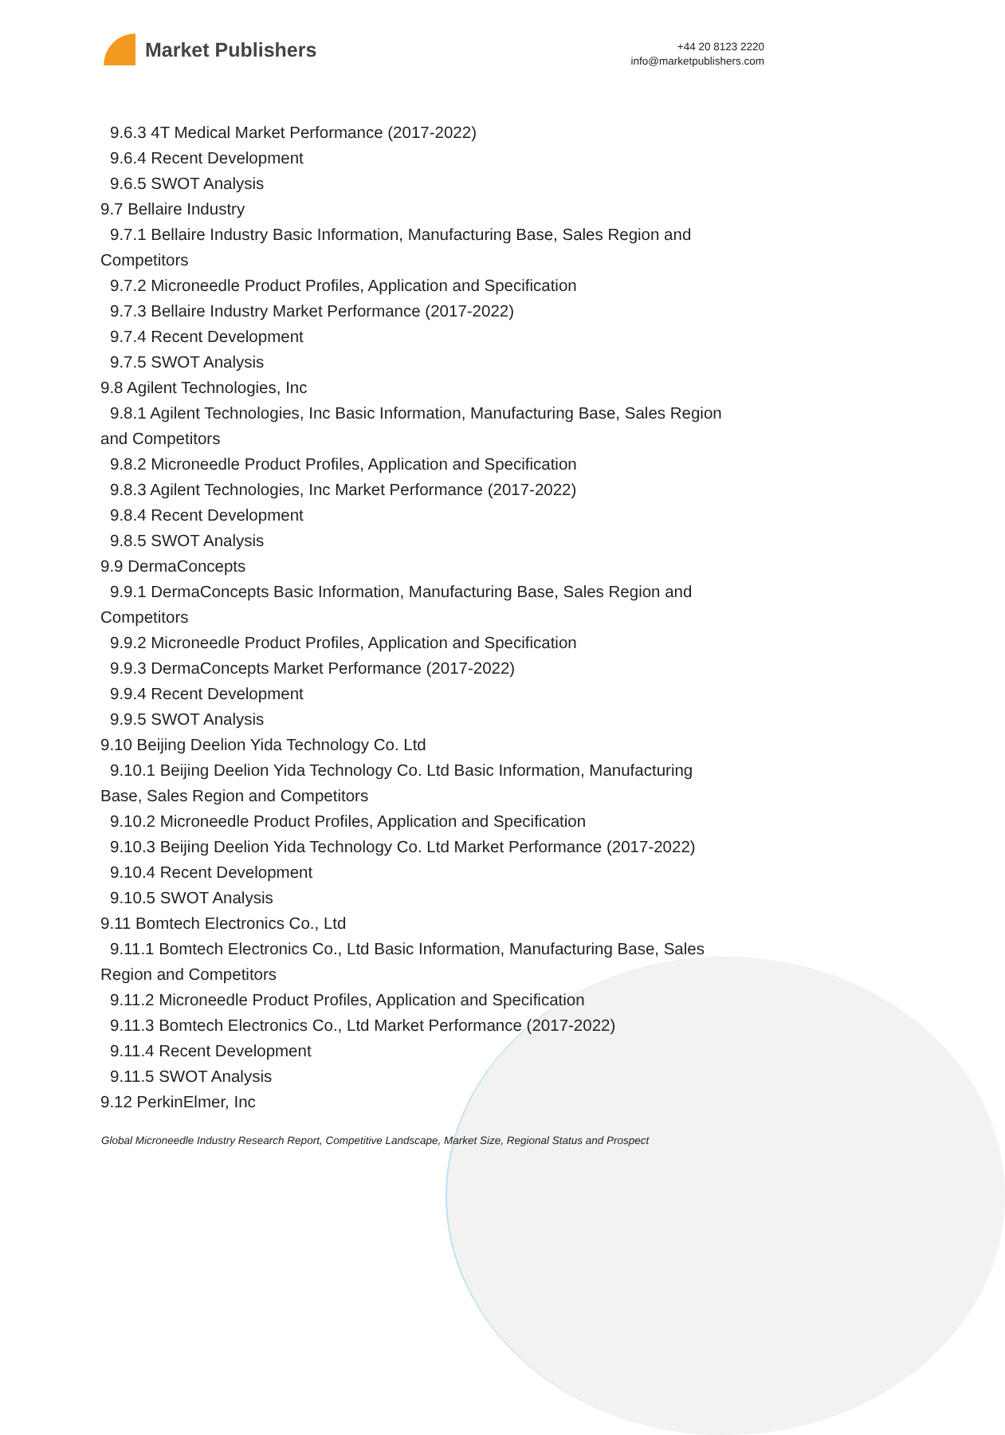Market Publishers
+44 20 8123 2220
info@marketpublishers.com
9.6.3 4T Medical Market Performance (2017-2022)
9.6.4 Recent Development
9.6.5 SWOT Analysis
9.7 Bellaire Industry
9.7.1 Bellaire Industry Basic Information, Manufacturing Base, Sales Region and
Competitors
9.7.2 Microneedle Product Profiles, Application and Specification
9.7.3 Bellaire Industry Market Performance (2017-2022)
9.7.4 Recent Development
9.7.5 SWOT Analysis
9.8 Agilent Technologies, Inc
9.8.1 Agilent Technologies, Inc Basic Information, Manufacturing Base, Sales Region
and Competitors
9.8.2 Microneedle Product Profiles, Application and Specification
9.8.3 Agilent Technologies, Inc Market Performance (2017-2022)
9.8.4 Recent Development
9.8.5 SWOT Analysis
9.9 DermaConcepts
9.9.1 DermaConcepts Basic Information, Manufacturing Base, Sales Region and
Competitors
9.9.2 Microneedle Product Profiles, Application and Specification
9.9.3 DermaConcepts Market Performance (2017-2022)
9.9.4 Recent Development
9.9.5 SWOT Analysis
9.10 Beijing Deelion Yida Technology Co. Ltd
9.10.1 Beijing Deelion Yida Technology Co. Ltd Basic Information, Manufacturing
Base, Sales Region and Competitors
9.10.2 Microneedle Product Profiles, Application and Specification
9.10.3 Beijing Deelion Yida Technology Co. Ltd Market Performance (2017-2022)
9.10.4 Recent Development
9.10.5 SWOT Analysis
9.11 Bomtech Electronics Co., Ltd
9.11.1 Bomtech Electronics Co., Ltd Basic Information, Manufacturing Base, Sales
Region and Competitors
9.11.2 Microneedle Product Profiles, Application and Specification
9.11.3 Bomtech Electronics Co., Ltd Market Performance (2017-2022)
9.11.4 Recent Development
9.11.5 SWOT Analysis
9.12 PerkinElmer, Inc
Global Microneedle Industry Research Report, Competitive Landscape, Market Size, Regional Status and Prospect